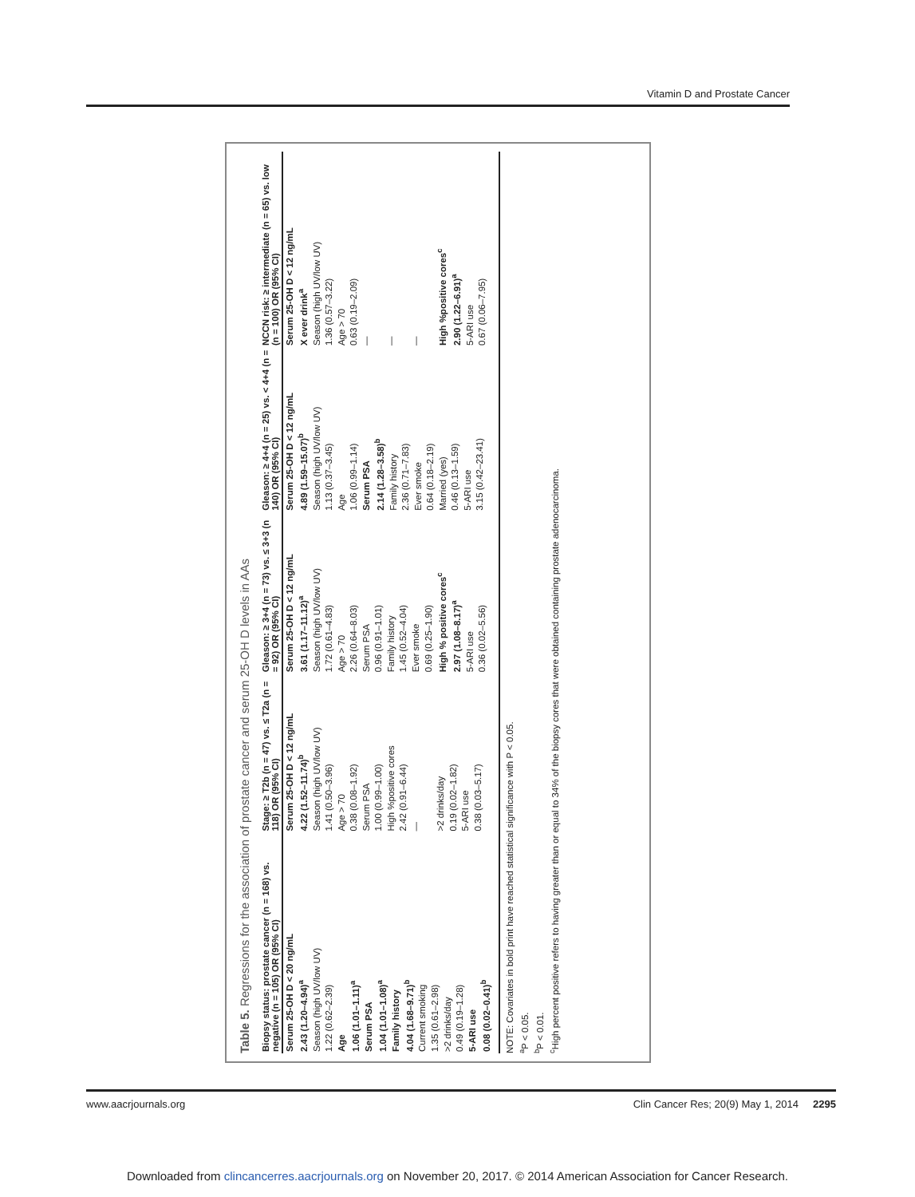Vitamin D and Prostate Cancer
Table 5. Regressions for the association of prostate cancer and serum 25-OH D levels in AAs
| Biopsy status: prostate cancer (n = 168) vs. negative (n = 105) OR (95% CI) | Stage: ≥ T2b (n = 47) vs. ≤ T2a (n = 118) OR (95% CI) | Gleason: ≥ 3+4 (n = 73) vs. ≤ 3+3 (n = 92) OR (95% CI) | Gleason: ≥ 4+4 (n = 25) vs. < 4+4 (n = 140) OR (95% CI) | NCCN risk: ≥ intermediate (n = 65) vs. low (n = 100) OR (95% CI) |
| --- | --- | --- | --- | --- |
| Serum 25-OH D < 20 ng/mL 2.43 (1.20–4.94)<sup>a</sup> Season (high UV/low UV) 1.22 (0.62–2.39) Age 1.06 (1.01–1.11)<sup>a</sup> Serum PSA 1.04 (1.01–1.08)<sup>a</sup> Family history 4.04 (1.68–9.71)<sup>b</sup> Current smoking 1.35 (0.61–2.98) >2 drinks/day 0.49 (0.19–1.28) 5-ARI use 0.08 (0.02–0.41)<sup>b</sup> | Serum 25-OH D < 12 ng/mL 4.22 (1.52–11.74)<sup>b</sup> Season (high UV/low UV) 1.41 (0.50–3.96) Age > 70 0.38 (0.08–1.92) Serum PSA 1.00 (0.99–1.00) High %positive cores 2.42 (0.91–6.44) — >2 drinks/day 0.19 (0.02–1.82) 5-ARI use 0.38 (0.03–5.17) | Serum 25-OH D < 12 ng/mL 3.61 (1.17–11.12)<sup>a</sup> Season (high UV/low UV) 1.72 (0.61–4.83) Age > 70 2.26 (0.64–8.03) Serum PSA 0.96 (0.91–1.01) Family history 1.45 (0.52–4.04) Ever smoke 0.69 (0.25–1.90) High % positive cores<sup>c</sup> 2.97 (1.08–8.17)<sup>a</sup> 5-ARI use 0.36 (0.02–5.56) | Serum 25-OH D < 12 ng/mL 4.89 (1.59–15.07)<sup>b</sup> Season (high UV/low UV) 1.13 (0.37–3.45) Age 1.06 (0.99–1.14) Serum PSA 2.14 (1.28–3.58)<sup>b</sup> Family history 2.36 (0.71–7.83) Ever smoke 0.64 (0.18–2.19) Married (yes) 0.46 (0.13–1.59) 5-ARI use 3.15 (0.42–23.41) | Serum 25-OH D < 12 ng/mL X ever drink<sup>a</sup> Season (high UV/low UV) 1.36 (0.57–3.22) Age > 70 0.63 (0.19–2.09) — — — High %positive cores<sup>c</sup> 2.90 (1.22–6.91)<sup>a</sup> 5-ARI use 0.67 (0.06–7.95) |
NOTE: Covariates in bold print have reached statistical significance with P < 0.05.
<sup>a</sup> P < 0.05.
<sup>b</sup> P < 0.01.
<sup>c</sup> High percent positive refers to having greater than or equal to 34% of the biopsy cores that were obtained containing prostate adenocarcinoma.
www.aacrjournals.org Clin Cancer Res; 20(9) May 1, 2014 2295
Downloaded from clincancerres.aacrjournals.org on November 20, 2017. © 2014 American Association for Cancer Research.